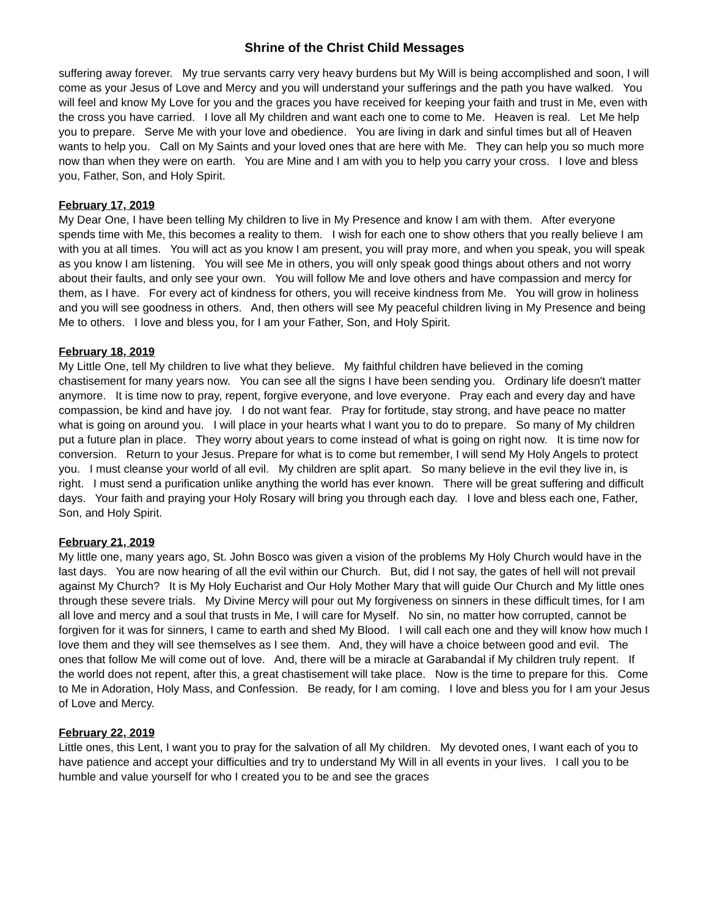Shrine of the Christ Child Messages
suffering away forever. My true servants carry very heavy burdens but My Will is being accomplished and soon, I will come as your Jesus of Love and Mercy and you will understand your sufferings and the path you have walked. You will feel and know My Love for you and the graces you have received for keeping your faith and trust in Me, even with the cross you have carried. I love all My children and want each one to come to Me. Heaven is real. Let Me help you to prepare. Serve Me with your love and obedience. You are living in dark and sinful times but all of Heaven wants to help you. Call on My Saints and your loved ones that are here with Me. They can help you so much more now than when they were on earth. You are Mine and I am with you to help you carry your cross. I love and bless you, Father, Son, and Holy Spirit.
February 17, 2019 My Dear One, I have been telling My children to live in My Presence and know I am with them. After everyone spends time with Me, this becomes a reality to them. I wish for each one to show others that you really believe I am with you at all times. You will act as you know I am present, you will pray more, and when you speak, you will speak as you know I am listening. You will see Me in others, you will only speak good things about others and not worry about their faults, and only see your own. You will follow Me and love others and have compassion and mercy for them, as I have. For every act of kindness for others, you will receive kindness from Me. You will grow in holiness and you will see goodness in others. And, then others will see My peaceful children living in My Presence and being Me to others. I love and bless you, for I am your Father, Son, and Holy Spirit.
February 18, 2019 My Little One, tell My children to live what they believe. My faithful children have believed in the coming chastisement for many years now. You can see all the signs I have been sending you. Ordinary life doesn't matter anymore. It is time now to pray, repent, forgive everyone, and love everyone. Pray each and every day and have compassion, be kind and have joy. I do not want fear. Pray for fortitude, stay strong, and have peace no matter what is going on around you. I will place in your hearts what I want you to do to prepare. So many of My children put a future plan in place. They worry about years to come instead of what is going on right now. It is time now for conversion. Return to your Jesus. Prepare for what is to come but remember, I will send My Holy Angels to protect you. I must cleanse your world of all evil. My children are split apart. So many believe in the evil they live in, is right. I must send a purification unlike anything the world has ever known. There will be great suffering and difficult days. Your faith and praying your Holy Rosary will bring you through each day. I love and bless each one, Father, Son, and Holy Spirit.
February 21, 2019 My little one, many years ago, St. John Bosco was given a vision of the problems My Holy Church would have in the last days. You are now hearing of all the evil within our Church. But, did I not say, the gates of hell will not prevail against My Church? It is My Holy Eucharist and Our Holy Mother Mary that will guide Our Church and My little ones through these severe trials. My Divine Mercy will pour out My forgiveness on sinners in these difficult times, for I am all love and mercy and a soul that trusts in Me, I will care for Myself. No sin, no matter how corrupted, cannot be forgiven for it was for sinners, I came to earth and shed My Blood. I will call each one and they will know how much I love them and they will see themselves as I see them. And, they will have a choice between good and evil. The ones that follow Me will come out of love. And, there will be a miracle at Garabandal if My children truly repent. If the world does not repent, after this, a great chastisement will take place. Now is the time to prepare for this. Come to Me in Adoration, Holy Mass, and Confession. Be ready, for I am coming. I love and bless you for I am your Jesus of Love and Mercy.
February 22, 2019 Little ones, this Lent, I want you to pray for the salvation of all My children. My devoted ones, I want each of you to have patience and accept your difficulties and try to understand My Will in all events in your lives. I call you to be humble and value yourself for who I created you to be and see the graces